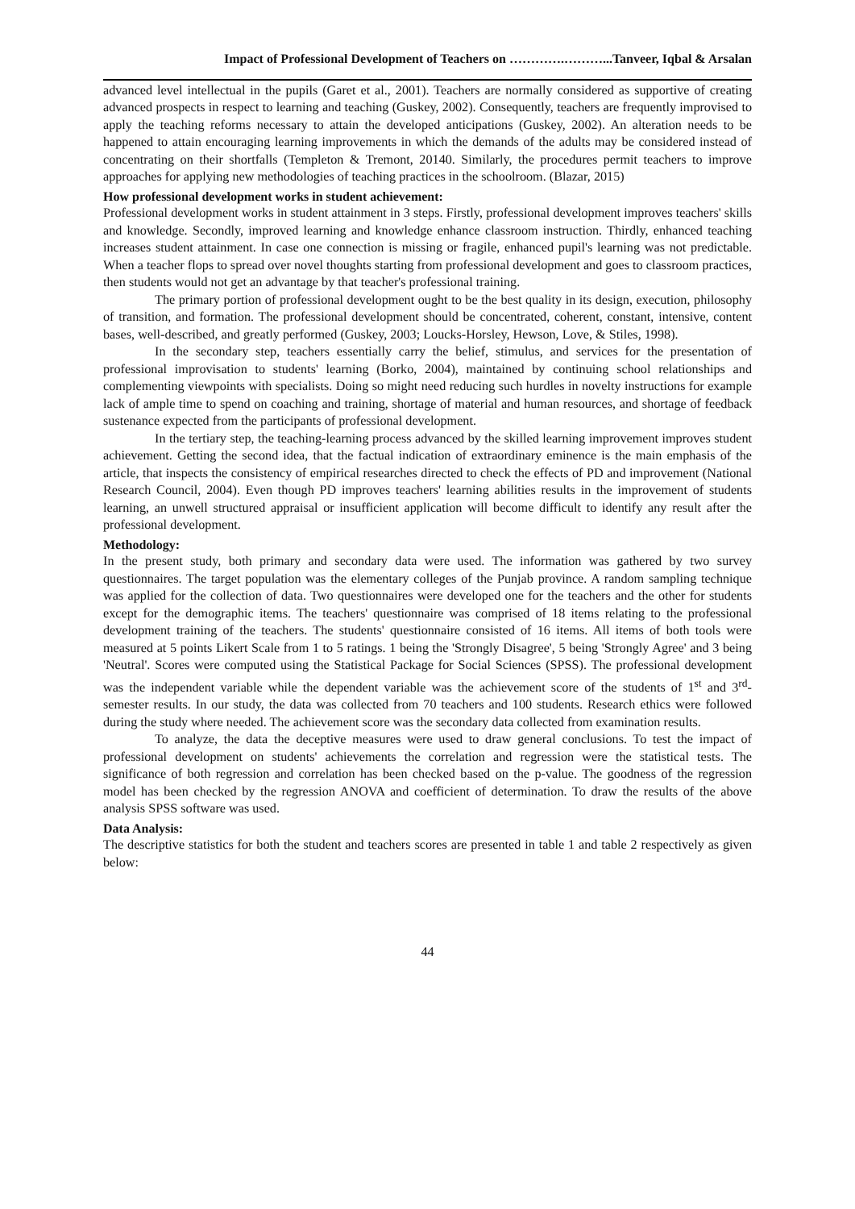Impact of Professional Development of Teachers on ………….………...Tanveer, Iqbal & Arsalan
advanced level intellectual in the pupils (Garet et al., 2001). Teachers are normally considered as supportive of creating advanced prospects in respect to learning and teaching (Guskey, 2002). Consequently, teachers are frequently improvised to apply the teaching reforms necessary to attain the developed anticipations (Guskey, 2002). An alteration needs to be happened to attain encouraging learning improvements in which the demands of the adults may be considered instead of concentrating on their shortfalls (Templeton & Tremont, 20140. Similarly, the procedures permit teachers to improve approaches for applying new methodologies of teaching practices in the schoolroom. (Blazar, 2015)
How professional development works in student achievement:
Professional development works in student attainment in 3 steps. Firstly, professional development improves teachers' skills and knowledge. Secondly, improved learning and knowledge enhance classroom instruction. Thirdly, enhanced teaching increases student attainment. In case one connection is missing or fragile, enhanced pupil's learning was not predictable. When a teacher flops to spread over novel thoughts starting from professional development and goes to classroom practices, then students would not get an advantage by that teacher's professional training.
The primary portion of professional development ought to be the best quality in its design, execution, philosophy of transition, and formation. The professional development should be concentrated, coherent, constant, intensive, content bases, well-described, and greatly performed (Guskey, 2003; Loucks-Horsley, Hewson, Love, & Stiles, 1998).
In the secondary step, teachers essentially carry the belief, stimulus, and services for the presentation of professional improvisation to students' learning (Borko, 2004), maintained by continuing school relationships and complementing viewpoints with specialists. Doing so might need reducing such hurdles in novelty instructions for example lack of ample time to spend on coaching and training, shortage of material and human resources, and shortage of feedback sustenance expected from the participants of professional development.
In the tertiary step, the teaching-learning process advanced by the skilled learning improvement improves student achievement. Getting the second idea, that the factual indication of extraordinary eminence is the main emphasis of the article, that inspects the consistency of empirical researches directed to check the effects of PD and improvement (National Research Council, 2004). Even though PD improves teachers' learning abilities results in the improvement of students learning, an unwell structured appraisal or insufficient application will become difficult to identify any result after the professional development.
Methodology:
In the present study, both primary and secondary data were used. The information was gathered by two survey questionnaires. The target population was the elementary colleges of the Punjab province. A random sampling technique was applied for the collection of data. Two questionnaires were developed one for the teachers and the other for students except for the demographic items. The teachers' questionnaire was comprised of 18 items relating to the professional development training of the teachers. The students' questionnaire consisted of 16 items. All items of both tools were measured at 5 points Likert Scale from 1 to 5 ratings. 1 being the 'Strongly Disagree', 5 being 'Strongly Agree' and 3 being 'Neutral'. Scores were computed using the Statistical Package for Social Sciences (SPSS). The professional development was the independent variable while the dependent variable was the achievement score of the students of 1<sup>st</sup> and 3<sup>rd</sup>-semester results. In our study, the data was collected from 70 teachers and 100 students. Research ethics were followed during the study where needed. The achievement score was the secondary data collected from examination results.
To analyze, the data the deceptive measures were used to draw general conclusions. To test the impact of professional development on students' achievements the correlation and regression were the statistical tests. The significance of both regression and correlation has been checked based on the p-value. The goodness of the regression model has been checked by the regression ANOVA and coefficient of determination. To draw the results of the above analysis SPSS software was used.
Data Analysis:
The descriptive statistics for both the student and teachers scores are presented in table 1 and table 2 respectively as given below:
44